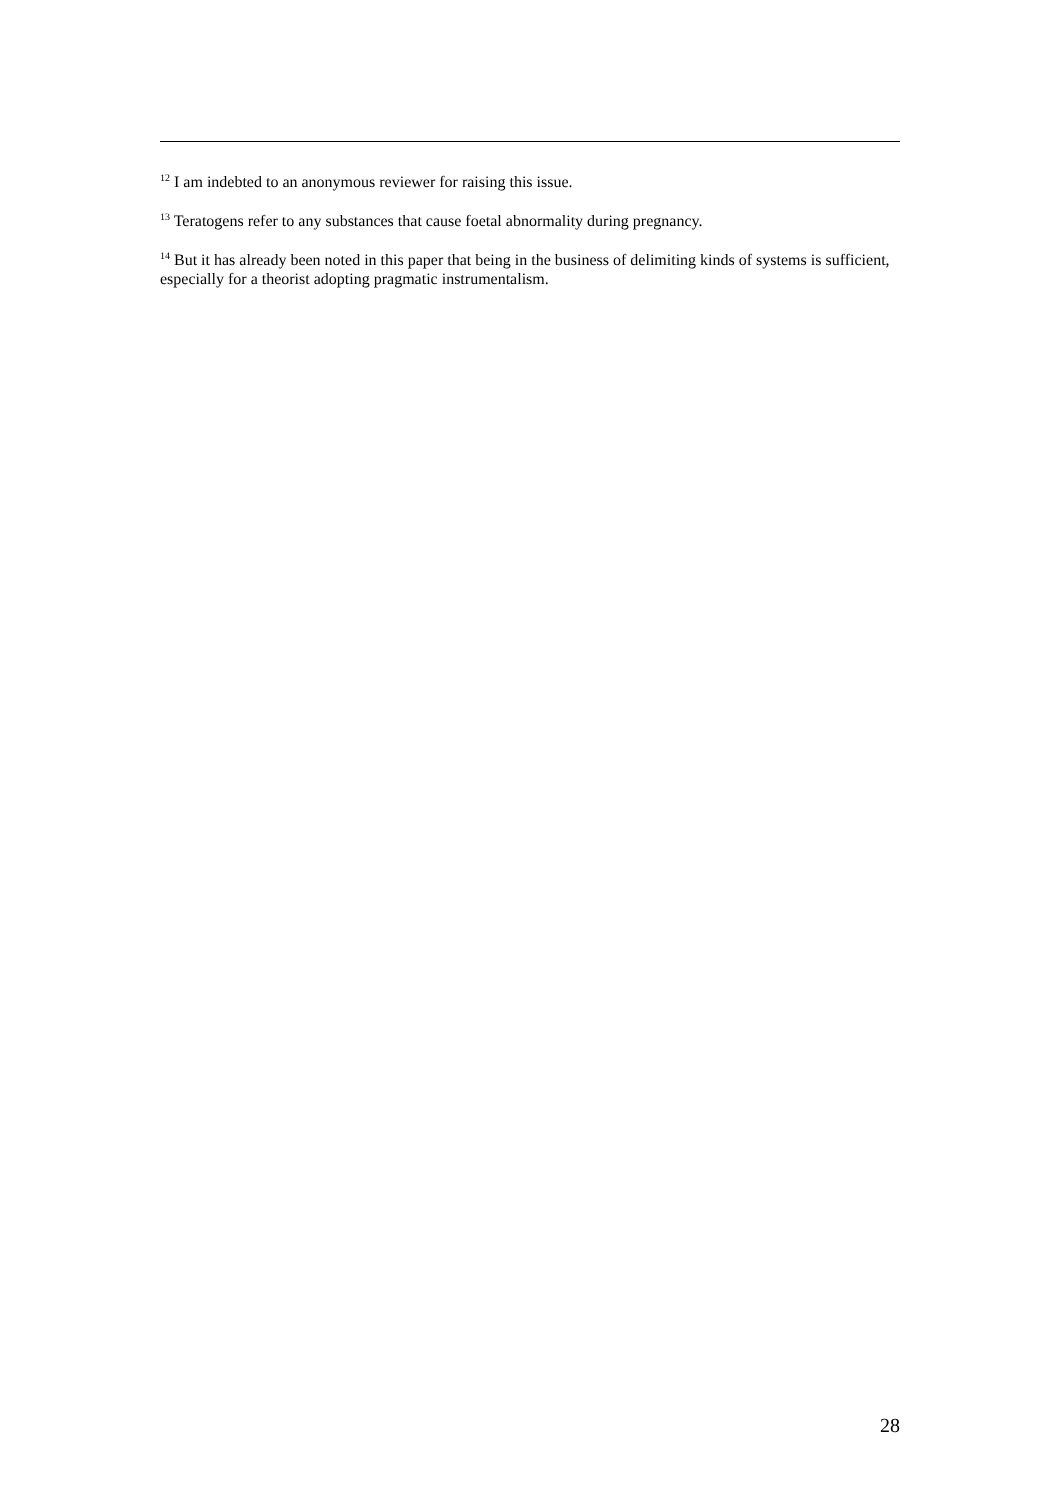<sup>12</sup> I am indebted to an anonymous reviewer for raising this issue.
<sup>13</sup> Teratogens refer to any substances that cause foetal abnormality during pregnancy.
<sup>14</sup> But it has already been noted in this paper that being in the business of delimiting kinds of systems is sufficient, especially for a theorist adopting pragmatic instrumentalism.
28